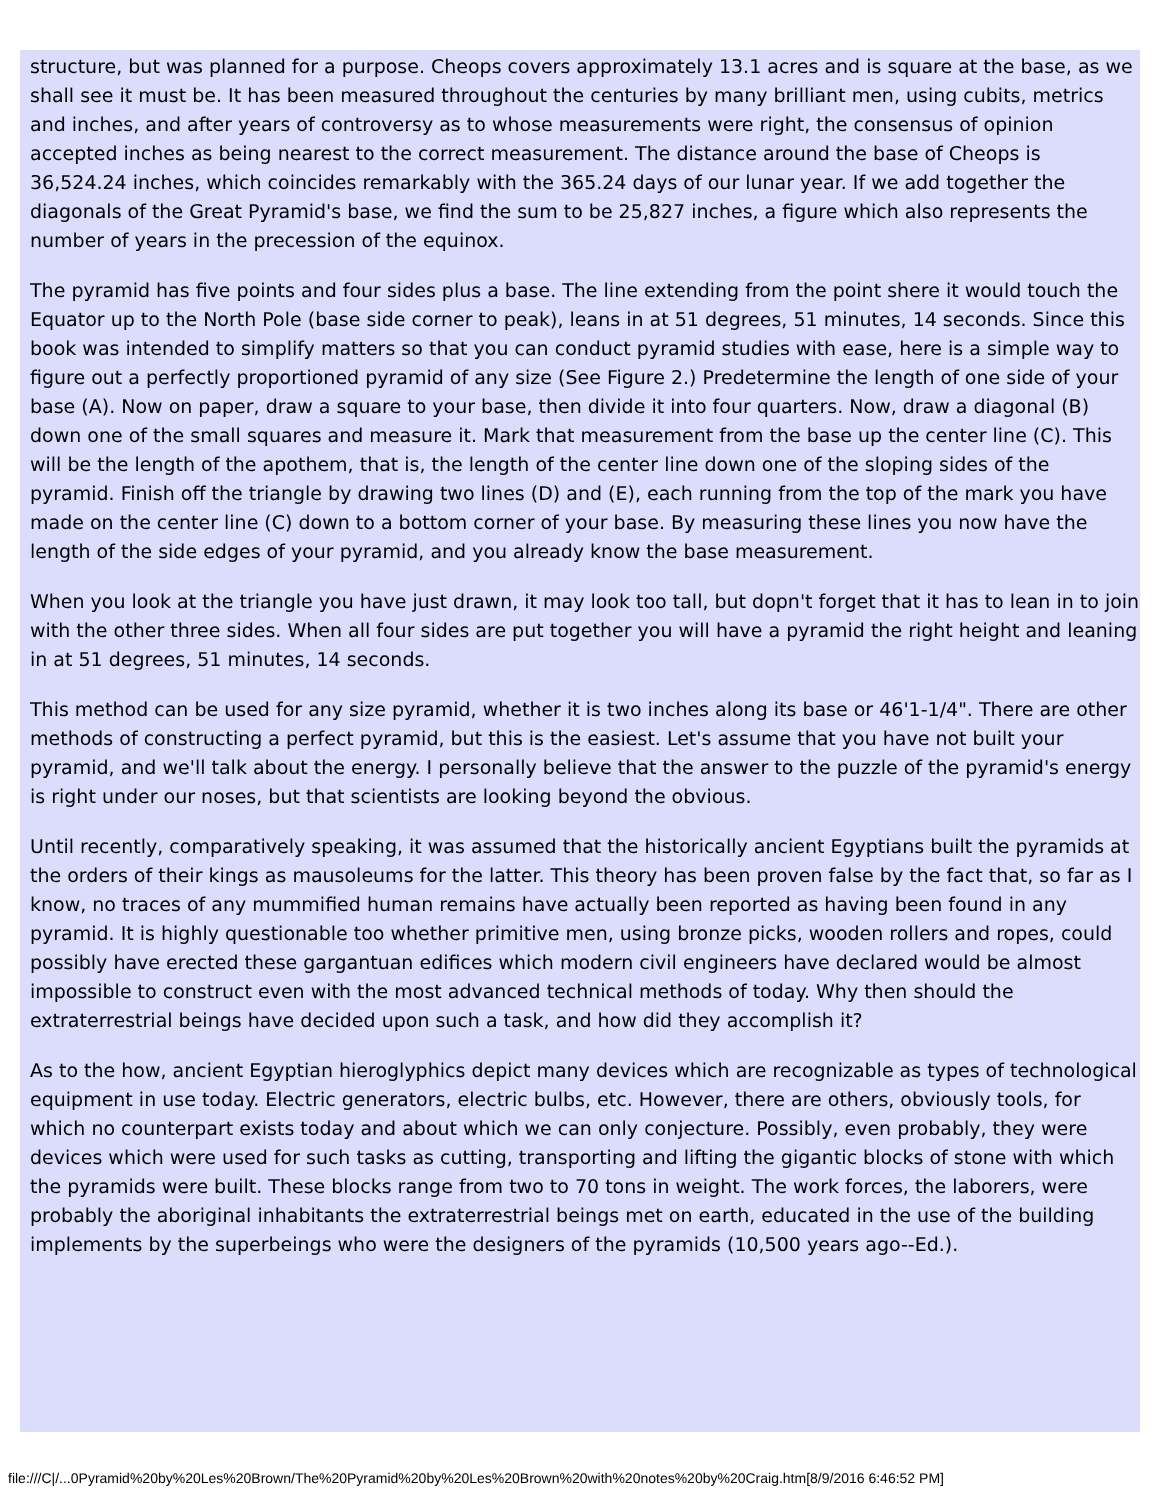structure, but was planned for a purpose. Cheops covers approximately 13.1 acres and is square at the base, as we shall see it must be. It has been measured throughout the centuries by many brilliant men, using cubits, metrics and inches, and after years of controversy as to whose measurements were right, the consensus of opinion accepted inches as being nearest to the correct measurement. The distance around the base of Cheops is 36,524.24 inches, which coincides remarkably with the 365.24 days of our lunar year. If we add together the diagonals of the Great Pyramid's base, we find the sum to be 25,827 inches, a figure which also represents the number of years in the precession of the equinox.
The pyramid has five points and four sides plus a base. The line extending from the point shere it would touch the Equator up to the North Pole (base side corner to peak), leans in at 51 degrees, 51 minutes, 14 seconds. Since this book was intended to simplify matters so that you can conduct pyramid studies with ease, here is a simple way to figure out a perfectly proportioned pyramid of any size (See Figure 2.) Predetermine the length of one side of your base (A). Now on paper, draw a square to your base, then divide it into four quarters. Now, draw a diagonal (B) down one of the small squares and measure it. Mark that measurement from the base up the center line (C). This will be the length of the apothem, that is, the length of the center line down one of the sloping sides of the pyramid. Finish off the triangle by drawing two lines (D) and (E), each running from the top of the mark you have made on the center line (C) down to a bottom corner of your base. By measuring these lines you now have the length of the side edges of your pyramid, and you already know the base measurement.
When you look at the triangle you have just drawn, it may look too tall, but dopn't forget that it has to lean in to join with the other three sides. When all four sides are put together you will have a pyramid the right height and leaning in at 51 degrees, 51 minutes, 14 seconds.
This method can be used for any size pyramid, whether it is two inches along its base or 46'1-1/4". There are other methods of constructing a perfect pyramid, but this is the easiest. Let's assume that you have not built your pyramid, and we'll talk about the energy. I personally believe that the answer to the puzzle of the pyramid's energy is right under our noses, but that scientists are looking beyond the obvious.
Until recently, comparatively speaking, it was assumed that the historically ancient Egyptians built the pyramids at the orders of their kings as mausoleums for the latter. This theory has been proven false by the fact that, so far as I know, no traces of any mummified human remains have actually been reported as having been found in any pyramid. It is highly questionable too whether primitive men, using bronze picks, wooden rollers and ropes, could possibly have erected these gargantuan edifices which modern civil engineers have declared would be almost impossible to construct even with the most advanced technical methods of today. Why then should the extraterrestrial beings have decided upon such a task, and how did they accomplish it?
As to the how, ancient Egyptian hieroglyphics depict many devices which are recognizable as types of technological equipment in use today. Electric generators, electric bulbs, etc. However, there are others, obviously tools, for which no counterpart exists today and about which we can only conjecture. Possibly, even probably, they were devices which were used for such tasks as cutting, transporting and lifting the gigantic blocks of stone with which the pyramids were built. These blocks range from two to 70 tons in weight. The work forces, the laborers, were probably the aboriginal inhabitants the extraterrestrial beings met on earth, educated in the use of the building implements by the superbeings who were the designers of the pyramids (10,500 years ago--Ed.).
file:///C|/...0Pyramid%20by%20Les%20Brown/The%20Pyramid%20by%20Les%20Brown%20with%20notes%20by%20Craig.htm[8/9/2016 6:46:52 PM]